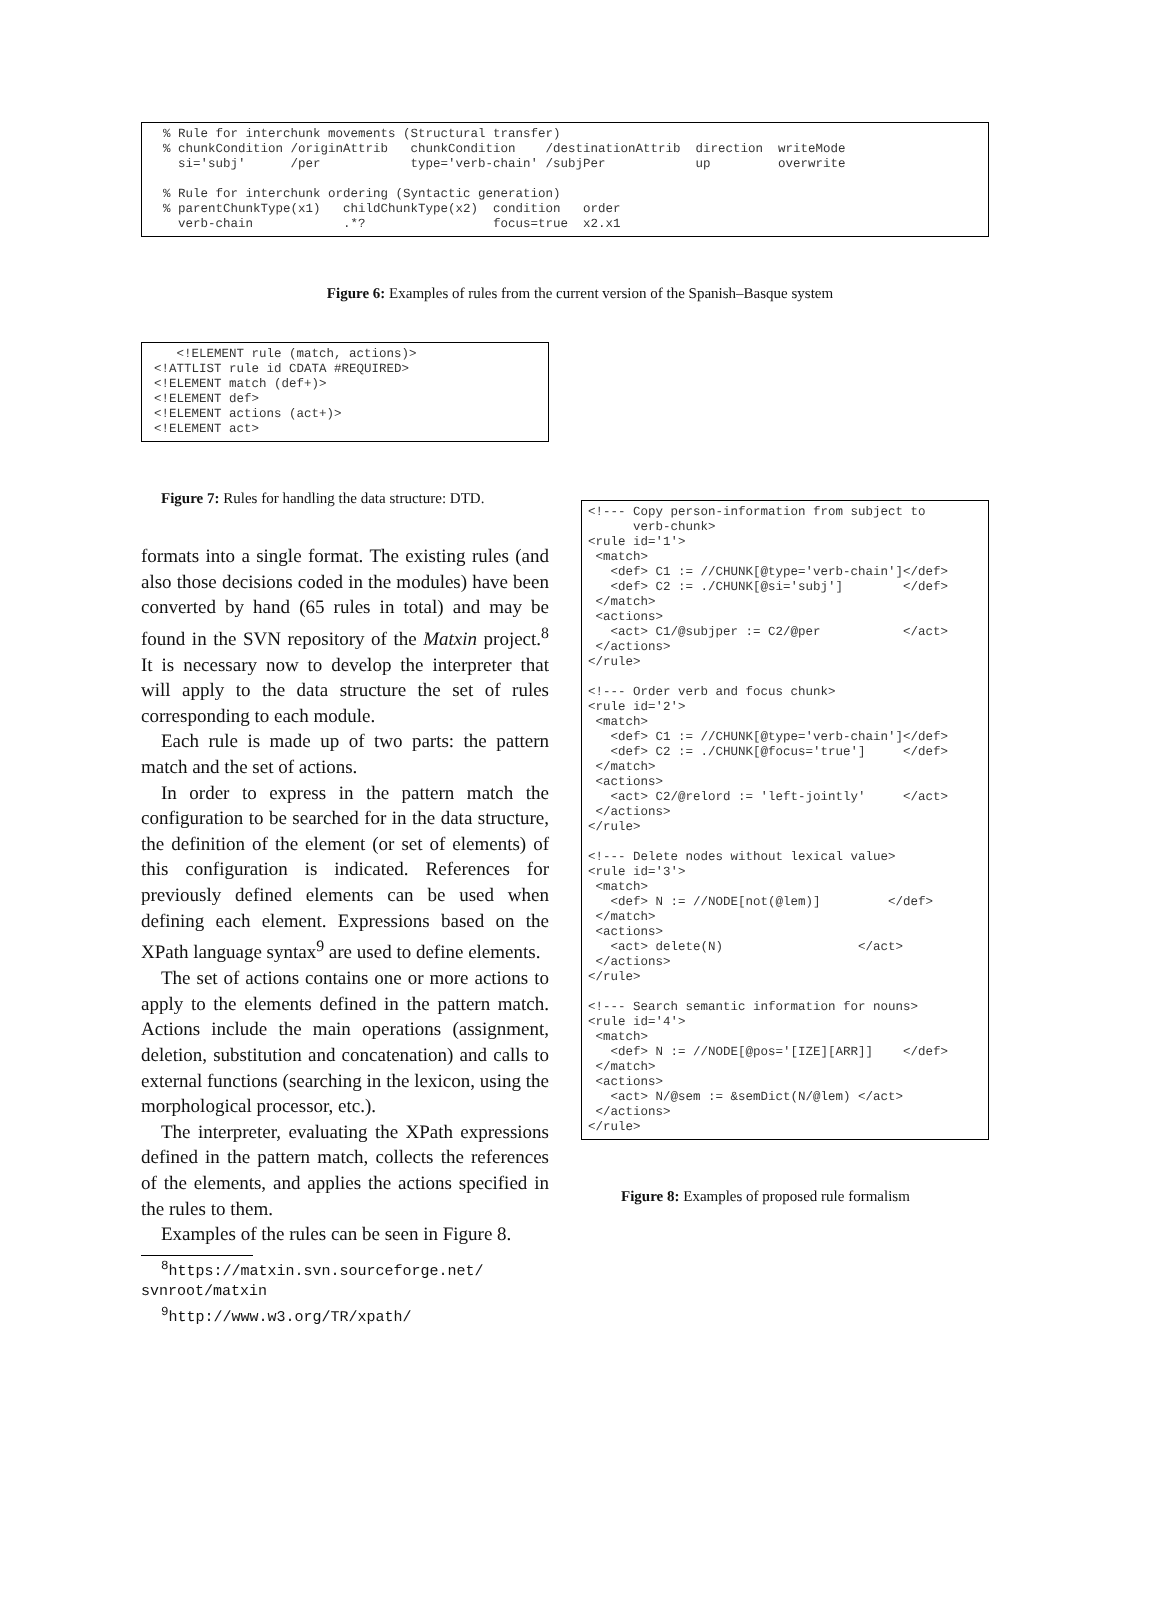% Rule for interchunk movements (Structural transfer)
  % chunkCondition /originAttrib   chunkCondition    /destinationAttrib  direction  writeMode
    si='subj'      /per            type='verb-chain' /subjPer            up         overwrite

  % Rule for interchunk ordering (Syntactic generation)
  % parentChunkType(x1)   childChunkType(x2)  condition   order
    verb-chain            .*?                 focus=true  x2.x1
Figure 6: Examples of rules from the current version of the Spanish–Basque system
   <!ELEMENT rule (match, actions)>
<!ATTLIST rule id CDATA #REQUIRED>
<!ELEMENT match (def+)>
<!ELEMENT def>
<!ELEMENT actions (act+)>
<!ELEMENT act>
Figure 7: Rules for handling the data structure: DTD.
formats into a single format. The existing rules (and also those decisions coded in the modules) have been converted by hand (65 rules in total) and may be found in the SVN repository of the Matxin project.<sup>8</sup> It is necessary now to develop the interpreter that will apply to the data structure the set of rules corresponding to each module.
Each rule is made up of two parts: the pattern match and the set of actions.
In order to express in the pattern match the configuration to be searched for in the data structure, the definition of the element (or set of elements) of this configuration is indicated. References for previously defined elements can be used when defining each element. Expressions based on the XPath language syntax<sup>9</sup> are used to define elements.
The set of actions contains one or more actions to apply to the elements defined in the pattern match. Actions include the main operations (assignment, deletion, substitution and concatenation) and calls to external functions (searching in the lexicon, using the morphological processor, etc.).
The interpreter, evaluating the XPath expressions defined in the pattern match, collects the references of the elements, and applies the actions specified in the rules to them.
Examples of the rules can be seen in Figure 8.
<sup>8</sup> https://matxin.svn.sourceforge.net/
svnroot/matxin
<sup>9</sup> http://www.w3.org/TR/xpath/
<!--- Copy person-information from subject to
      verb-chunk>
<rule id='1'>
 <match>
   <def> C1 := //CHUNK[@type='verb-chain']</def>
   <def> C2 := ./CHUNK[@si='subj']        </def>
 </match>
 <actions>
   <act> C1/@subjper := C2/@per           </act>
 </actions>
</rule>

<!--- Order verb and focus chunk>
<rule id='2'>
 <match>
   <def> C1 := //CHUNK[@type='verb-chain']</def>
   <def> C2 := ./CHUNK[@focus='true']     </def>
 </match>
 <actions>
   <act> C2/@relord := 'left-jointly'     </act>
 </actions>
</rule>

<!--- Delete nodes without lexical value>
<rule id='3'>
 <match>
   <def> N := //NODE[not(@lem)]         </def>
 </match>
 <actions>
   <act> delete(N)                  </act>
 </actions>
</rule>

<!--- Search semantic information for nouns>
<rule id='4'>
 <match>
   <def> N := //NODE[@pos='[IZE][ARR]]    </def>
 </match>
 <actions>
   <act> N/@sem := &semDict(N/@lem) </act>
 </actions>
</rule>
Figure 8: Examples of proposed rule formalism